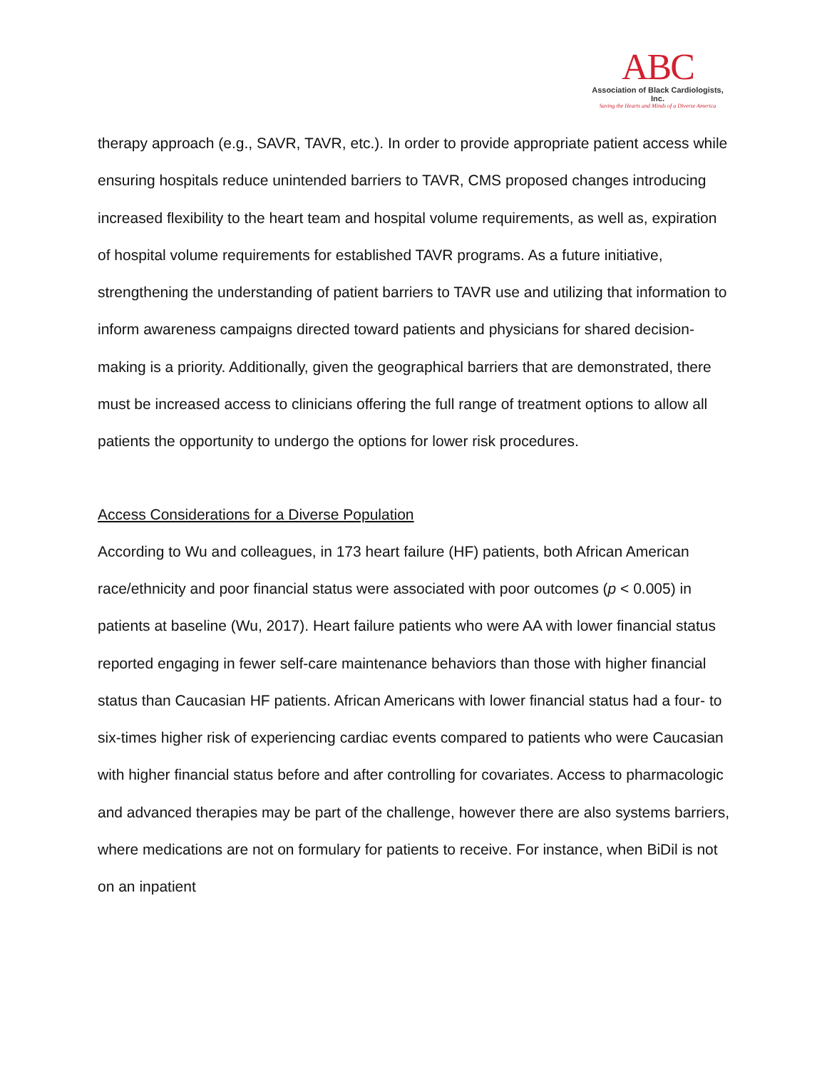ABC
Association of Black Cardiologists, Inc.
Saving the Hearts and Minds of a Diverse America
therapy approach (e.g., SAVR, TAVR, etc.). In order to provide appropriate patient access while ensuring hospitals reduce unintended barriers to TAVR, CMS proposed changes introducing increased flexibility to the heart team and hospital volume requirements, as well as, expiration of hospital volume requirements for established TAVR programs. As a future initiative, strengthening the understanding of patient barriers to TAVR use and utilizing that information to inform awareness campaigns directed toward patients and physicians for shared decision-making is a priority. Additionally, given the geographical barriers that are demonstrated, there must be increased access to clinicians offering the full range of treatment options to allow all patients the opportunity to undergo the options for lower risk procedures.
Access Considerations for a Diverse Population
According to Wu and colleagues, in 173 heart failure (HF) patients, both African American race/ethnicity and poor financial status were associated with poor outcomes (p < 0.005) in patients at baseline (Wu, 2017). Heart failure patients who were AA with lower financial status reported engaging in fewer self-care maintenance behaviors than those with higher financial status than Caucasian HF patients. African Americans with lower financial status had a four- to six-times higher risk of experiencing cardiac events compared to patients who were Caucasian with higher financial status before and after controlling for covariates. Access to pharmacologic and advanced therapies may be part of the challenge, however there are also systems barriers, where medications are not on formulary for patients to receive. For instance, when BiDil is not on an inpatient